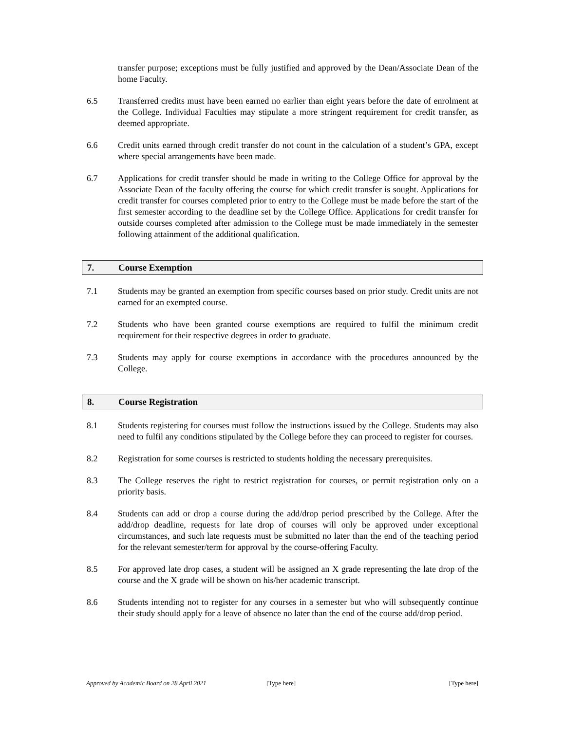transfer purpose; exceptions must be fully justified and approved by the Dean/Associate Dean of the home Faculty.
6.5 Transferred credits must have been earned no earlier than eight years before the date of enrolment at the College. Individual Faculties may stipulate a more stringent requirement for credit transfer, as deemed appropriate.
6.6 Credit units earned through credit transfer do not count in the calculation of a student’s GPA, except where special arrangements have been made.
6.7 Applications for credit transfer should be made in writing to the College Office for approval by the Associate Dean of the faculty offering the course for which credit transfer is sought. Applications for credit transfer for courses completed prior to entry to the College must be made before the start of the first semester according to the deadline set by the College Office. Applications for credit transfer for outside courses completed after admission to the College must be made immediately in the semester following attainment of the additional qualification.
7. Course Exemption
7.1 Students may be granted an exemption from specific courses based on prior study. Credit units are not earned for an exempted course.
7.2 Students who have been granted course exemptions are required to fulfil the minimum credit requirement for their respective degrees in order to graduate.
7.3 Students may apply for course exemptions in accordance with the procedures announced by the College.
8. Course Registration
8.1 Students registering for courses must follow the instructions issued by the College. Students may also need to fulfil any conditions stipulated by the College before they can proceed to register for courses.
8.2 Registration for some courses is restricted to students holding the necessary prerequisites.
8.3 The College reserves the right to restrict registration for courses, or permit registration only on a priority basis.
8.4 Students can add or drop a course during the add/drop period prescribed by the College. After the add/drop deadline, requests for late drop of courses will only be approved under exceptional circumstances, and such late requests must be submitted no later than the end of the teaching period for the relevant semester/term for approval by the course-offering Faculty.
8.5 For approved late drop cases, a student will be assigned an X grade representing the late drop of the course and the X grade will be shown on his/her academic transcript.
8.6 Students intending not to register for any courses in a semester but who will subsequently continue their study should apply for a leave of absence no later than the end of the course add/drop period.
Approved by Academic Board on 28 April 2021 [Type here] [Type here]